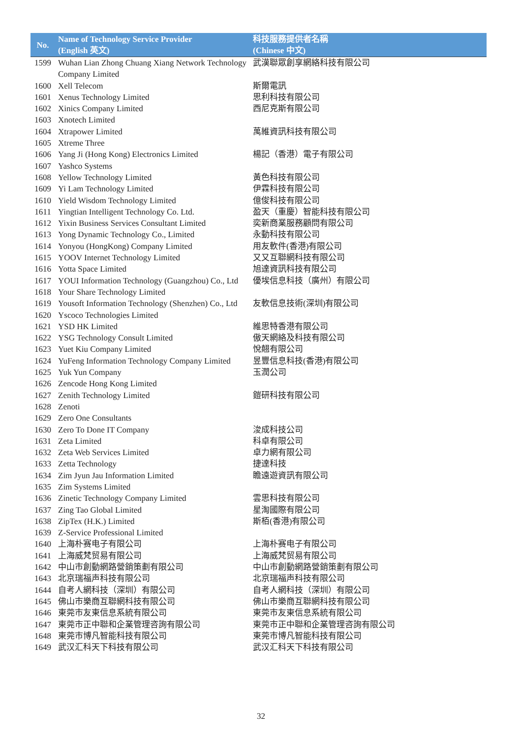| No. | Name of Technology Service Provider (English 英文) | 科技服務提供者名稱 (Chinese 中文) |
| --- | --- | --- |
| 1599 | Wuhan Lian Zhong Chuang Xiang Network Technology Company Limited | 武漢聯眾創享網絡科技有限公司 |
| 1600 | Xell Telecom | 斯爾電訊 |
| 1601 | Xenus Technology Limited | 思利科技有限公司 |
| 1602 | Xinics Company Limited | 西尼克斯有限公司 |
| 1603 | Xnotech Limited | |
| 1604 | Xtrapower Limited | 萬維資訊科技有限公司 |
| 1605 | Xtreme Three | |
| 1606 | Yang Ji (Hong Kong) Electronics Limited | 楊記（香港）電子有限公司 |
| 1607 | Yashco Systems | |
| 1608 | Yellow Technology Limited | 黃色科技有限公司 |
| 1609 | Yi Lam Technology Limited | 伊霖科技有限公司 |
| 1610 | Yield Wisdom Technology Limited | 億俊科技有限公司 |
| 1611 | Yingtian Intelligent Technology Co. Ltd. | 盈天（重慶）智能科技有限公司 |
| 1612 | Yixin Business Services Consultant Limited | 奕新商業服務顧問有限公司 |
| 1613 | Yong Dynamic Technology Co., Limited | 永動科技有限公司 |
| 1614 | Yonyou (HongKong) Company Limited | 用友軟件(香港)有限公司 |
| 1615 | YOOV Internet Technology Limited | 又又互聯網科技有限公司 |
| 1616 | Yotta Space Limited | 旭達資訊科技有限公司 |
| 1617 | YOUI Information Technology (Guangzhou) Co., Ltd | 優埃信息科技（廣州）有限公司 |
| 1618 | Your Share Technology Limited | |
| 1619 | Yousoft Information Technology (Shenzhen) Co., Ltd | 友軟信息技術(深圳)有限公司 |
| 1620 | Yscoco Technologies Limited | |
| 1621 | YSD HK Limited | 維思特香港有限公司 |
| 1622 | YSG Technology Consult Limited | 傲天網絡及科技有限公司 |
| 1623 | Yuet Kiu Company Limited | 悅翹有限公司 |
| 1624 | YuFeng Information Technology Company Limited | 昱豐信息科技(香港)有限公司 |
| 1625 | Yuk Yun Company | 玉潤公司 |
| 1626 | Zencode Hong Kong Limited | |
| 1627 | Zenith Technology Limited | 鎧研科技有限公司 |
| 1628 | Zenoti | |
| 1629 | Zero One Consultants | |
| 1630 | Zero To Done IT Company | 浚成科技公司 |
| 1631 | Zeta Limited | 科卓有限公司 |
| 1632 | Zeta Web Services Limited | 卓力網有限公司 |
| 1633 | Zetta Technology | 捷達科技 |
| 1634 | Zim Jyun Jau Information Limited | 瞻遠遊資訊有限公司 |
| 1635 | Zim Systems Limited | |
| 1636 | Zinetic Technology Company Limited | 雲思科技有限公司 |
| 1637 | Zing Tao Global Limited | 星淘國際有限公司 |
| 1638 | ZipTex (H.K.) Limited | 斯栢(香港)有限公司 |
| 1639 | Z-Service Professional Limited | |
| 1640 | 上海朴赛电子有限公司 | 上海朴赛电子有限公司 |
| 1641 | 上海威梵贸易有限公司 | 上海威梵贸易有限公司 |
| 1642 | 中山市創動網路營銷策劃有限公司 | 中山市創動網路營銷策劃有限公司 |
| 1643 | 北京瑞福声科技有限公司 | 北京瑞福声科技有限公司 |
| 1644 | 自考人網科技（深圳）有限公司 | 自考人網科技（深圳）有限公司 |
| 1645 | 佛山市樂商互聯網科技有限公司 | 佛山市樂商互聯網科技有限公司 |
| 1646 | 東莞市友東信息系統有限公司 | 東莞市友東信息系統有限公司 |
| 1647 | 東莞市正中聯和企業管理咨詢有限公司 | 東莞市正中聯和企業管理咨詢有限公司 |
| 1648 | 東莞市博凡智能科技有限公司 | 東莞市博凡智能科技有限公司 |
| 1649 | 武汉汇科天下科技有限公司 | 武汉汇科天下科技有限公司 |
32